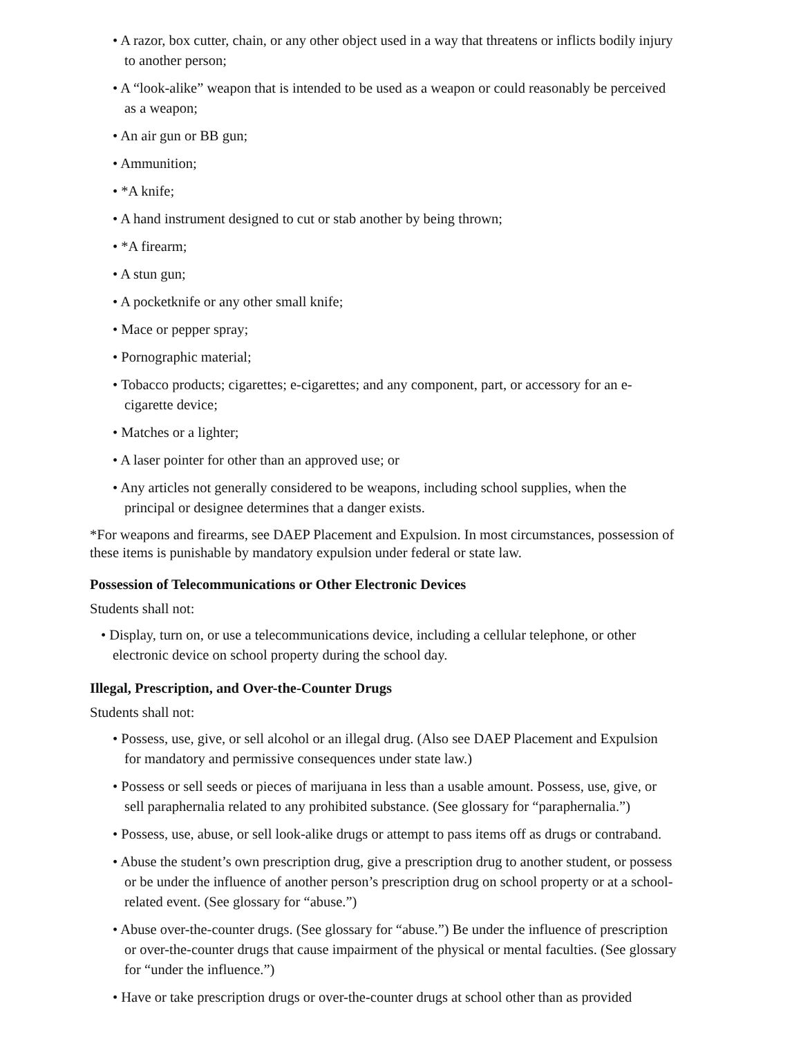• A razor, box cutter, chain, or any other object used in a way that threatens or inflicts bodily injury to another person;
• A “look-alike” weapon that is intended to be used as a weapon or could reasonably be perceived as a weapon;
• An air gun or BB gun;
• Ammunition;
• *A knife;
• A hand instrument designed to cut or stab another by being thrown;
• *A firearm;
• A stun gun;
• A pocketknife or any other small knife;
• Mace or pepper spray;
• Pornographic material;
• Tobacco products; cigarettes; e-cigarettes; and any component, part, or accessory for an e-cigarette device;
• Matches or a lighter;
• A laser pointer for other than an approved use; or
• Any articles not generally considered to be weapons, including school supplies, when the principal or designee determines that a danger exists.
*For weapons and firearms, see DAEP Placement and Expulsion. In most circumstances, possession of these items is punishable by mandatory expulsion under federal or state law.
Possession of Telecommunications or Other Electronic Devices
Students shall not:
• Display, turn on, or use a telecommunications device, including a cellular telephone, or other electronic device on school property during the school day.
Illegal, Prescription, and Over-the-Counter Drugs
Students shall not:
• Possess, use, give, or sell alcohol or an illegal drug. (Also see DAEP Placement and Expulsion for mandatory and permissive consequences under state law.)
• Possess or sell seeds or pieces of marijuana in less than a usable amount. Possess, use, give, or sell paraphernalia related to any prohibited substance. (See glossary for “paraphernalia.”)
• Possess, use, abuse, or sell look-alike drugs or attempt to pass items off as drugs or contraband.
• Abuse the student’s own prescription drug, give a prescription drug to another student, or possess or be under the influence of another person’s prescription drug on school property or at a school-related event. (See glossary for “abuse.”)
• Abuse over-the-counter drugs. (See glossary for “abuse.”) Be under the influence of prescription or over-the-counter drugs that cause impairment of the physical or mental faculties. (See glossary for “under the influence.”)
• Have or take prescription drugs or over-the-counter drugs at school other than as provided